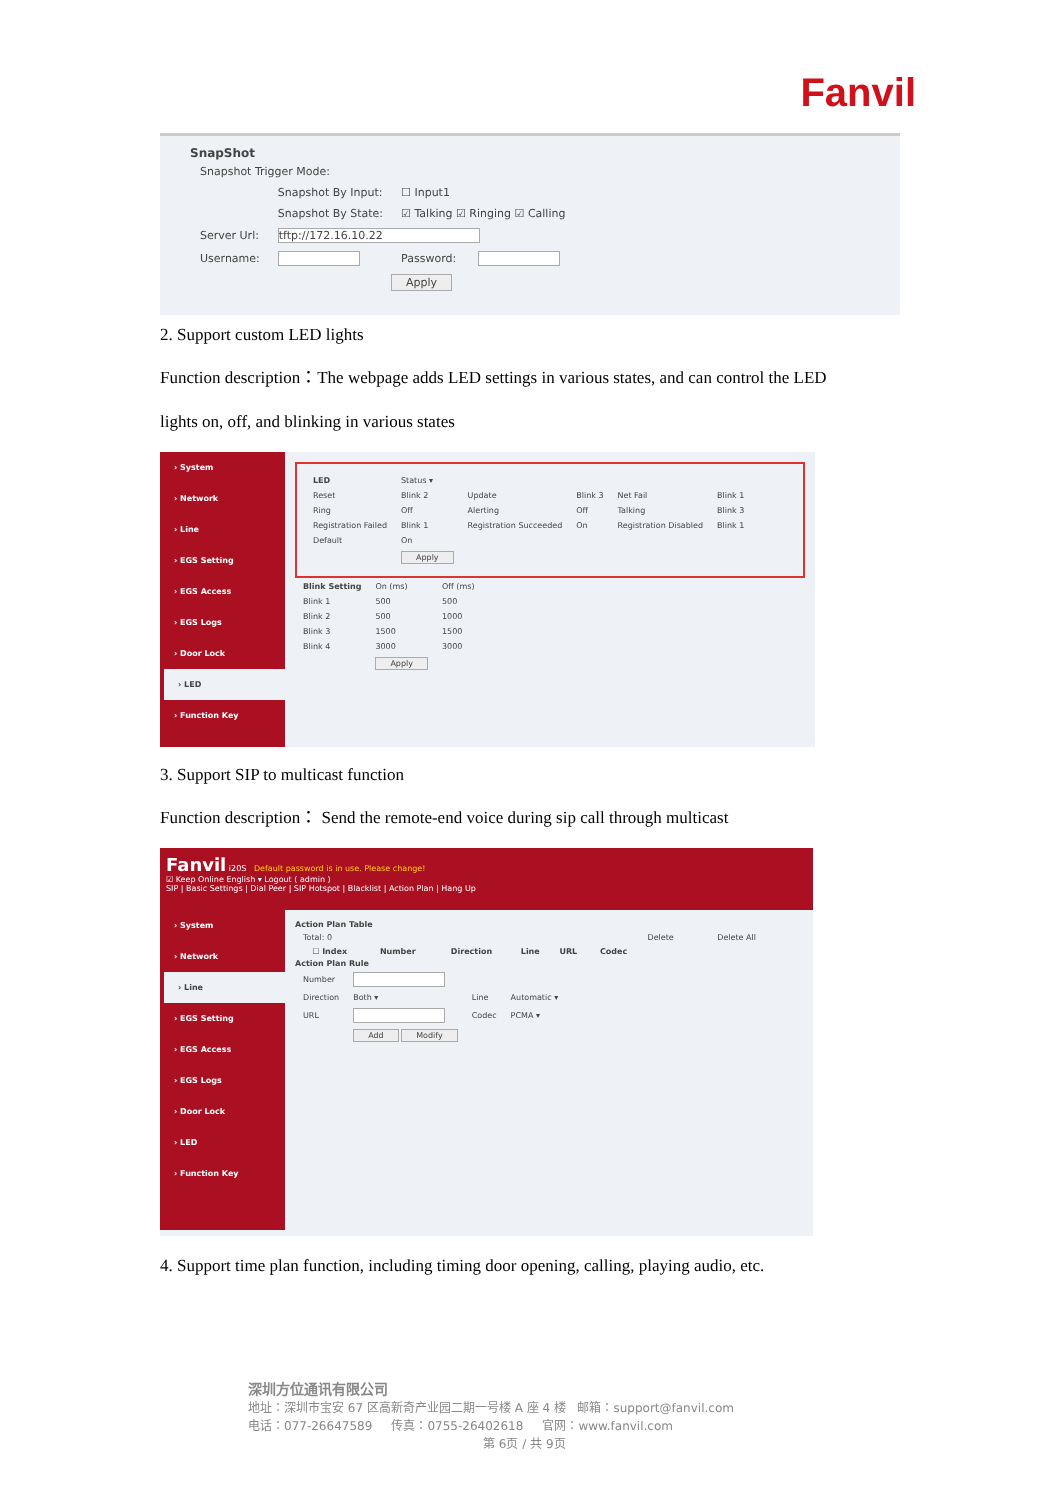Fanvil
SnapShot
| Snapshot Trigger Mode: | | | |
| | Snapshot By Input: | ☐ Input1 | |
| | Snapshot By State: | ☑ Talking ☑ Ringing ☑ Calling | |
| Server Url: | tftp://172.16.10.22 | | |
| Username: | | Password: | |
| | Apply | | |
2. Support custom LED lights
Function description：The webpage adds LED settings in various states, and can control the LED
lights on, off, and blinking in various states
› System
› Network
› Line
› EGS Setting
› EGS Access
› EGS Logs
› Door Lock
› LED
› Function Key
| LED | Status ▾ | | | | |
| Reset | Blink 2 | Update | Blink 3 | Net Fail | Blink 1 |
| Ring | Off | Alerting | Off | Talking | Blink 3 |
| Registration Failed | Blink 1 | Registration Succeeded | On | Registration Disabled | Blink 1 |
| Default | On | | | | |
| | Apply | | | | |
| Blink Setting | On (ms) | Off (ms) |
| Blink 1 | 500 | 500 |
| Blink 2 | 500 | 1000 |
| Blink 3 | 1500 | 1500 |
| Blink 4 | 3000 | 3000 |
| | Apply | |
3. Support SIP to multicast function
Function description： Send the remote-end voice during sip call through multicast
Fanvil i20S Default password is in use. Please change!
☑ Keep Online English ▾ Logout ( admin )
SIP | Basic Settings | Dial Peer | SIP Hotspot | Blacklist | Action Plan | Hang Up
› System
› Network
› Line
› EGS Setting
› EGS Access
› EGS Logs
› Door Lock
› LED
› Function Key
Action Plan Table
| Total: 0 | | | | | | Delete | Delete All |
| ☐ Index | Number | Direction | Line | URL | Codec | | |
Action Plan Rule
| Number | | | |
| Direction | Both ▾ | Line | Automatic ▾ |
| URL | | Codec | PCMA ▾ |
| | Add Modify | | |
4. Support time plan function, including timing door opening, calling, playing audio, etc.
深圳方位通讯有限公司
地址：深圳市宝安 67 区高新奇产业园二期一号楼 A 座 4 楼 邮箱：support@fanvil.com
电话：077-26647589 传真：0755-26402618 官网：www.fanvil.com
第 6页 / 共 9页